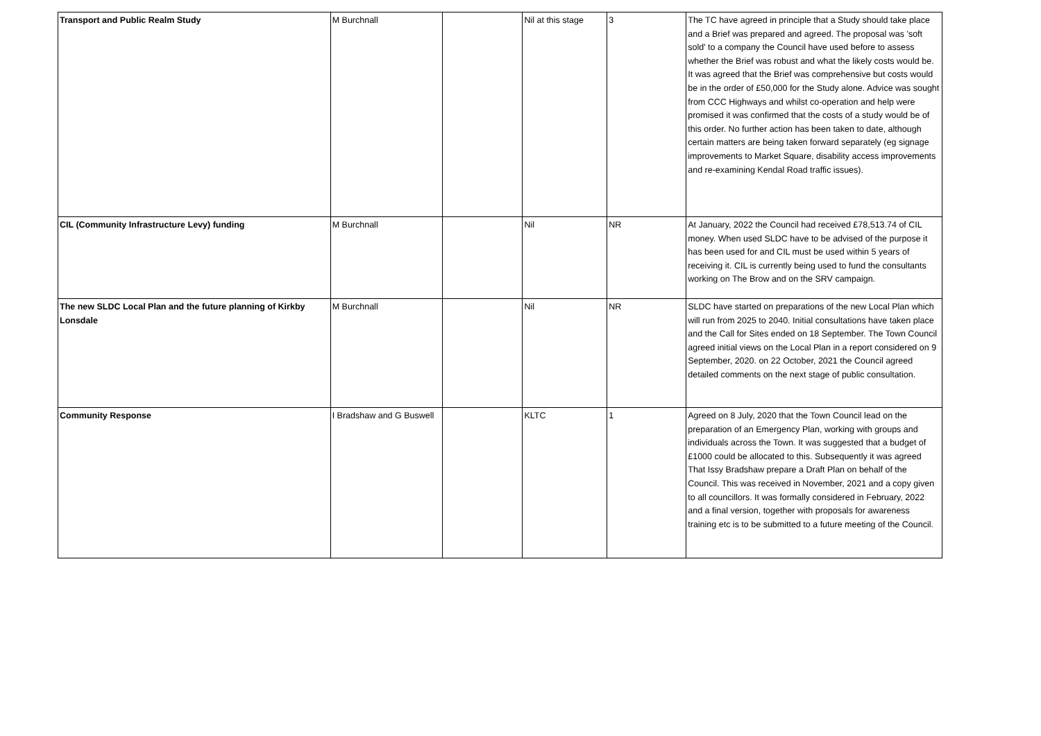| Transport and Public Realm Study | M Burchnall | | Nil at this stage | 3 | The TC have agreed in principle that a Study should take place and a Brief was prepared and agreed. The proposal was 'soft sold' to a company the Council have used before to assess whether the Brief was robust and what the likely costs would be. It was agreed that the Brief was comprehensive but costs would be in the order of £50,000 for the Study alone. Advice was sought from CCC Highways and whilst co-operation and help were promised it was confirmed that the costs of a study would be of this order. No further action has been taken to date, although certain matters are being taken forward separately (eg signage improvements to Market Square, disability access improvements and re-examining Kendal Road traffic issues). |
| CIL (Community Infrastructure Levy) funding | M Burchnall | | Nil | NR | At January, 2022 the Council had received £78,513.74 of CIL money. When used SLDC have to be advised of the purpose it has been used for and CIL must be used within 5 years of receiving it. CIL is currently being used to fund the consultants working on The Brow and on the SRV campaign. |
| The new SLDC Local Plan and the future planning of Kirkby Lonsdale | M Burchnall | | Nil | NR | SLDC have started on preparations of the new Local Plan which will run from 2025 to 2040. Initial consultations have taken place and the Call for Sites ended on 18 September. The Town Council agreed initial views on the Local Plan in a report considered on 9 September, 2020. on 22 October, 2021 the Council agreed detailed comments on the next stage of public consultation. |
| Community Response | I Bradshaw and G Buswell | | KLTC | 1 | Agreed on 8 July, 2020 that the Town Council lead on the preparation of an Emergency Plan, working with groups and individuals across the Town. It was suggested that a budget of £1000 could be allocated to this. Subsequently it was agreed That Issy Bradshaw prepare a Draft Plan on behalf of the Council. This was received in November, 2021 and a copy given to all councillors. It was formally considered in February, 2022 and a final version, together with proposals for awareness training etc is to be submitted to a future meeting of the Council. |